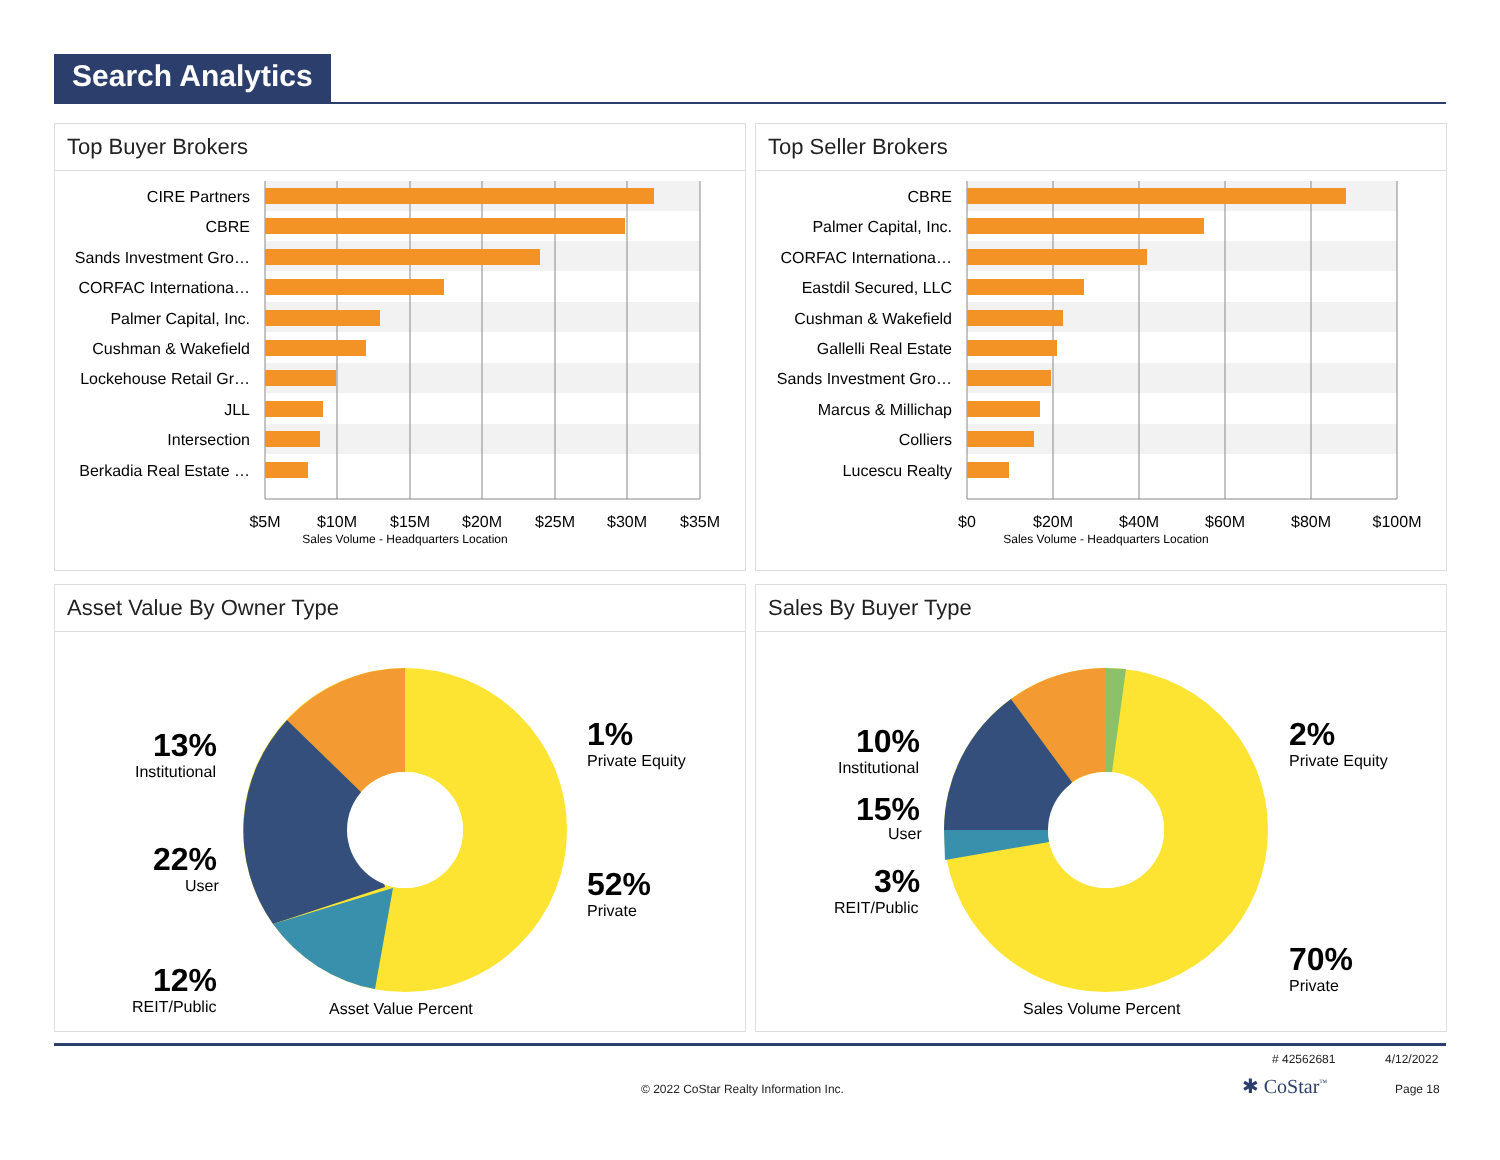Search Analytics
Top Buyer Brokers
CIRE Partners
CBRE
Sands Investment Gro…
CORFAC Internationa…
Palmer Capital, Inc.
Cushman & Wakefield
Lockehouse Retail Gr…
JLL
Intersection
Berkadia Real Estate …
$5M
$10M
$15M
$20M
$25M
$30M
$35M
Sales Volume - Headquarters Location
Top Seller Brokers
CBRE
Palmer Capital, Inc.
CORFAC Internationa…
Eastdil Secured, LLC
Cushman & Wakefield
Gallelli Real Estate
Sands Investment Gro…
Marcus & Millichap
Colliers
Lucescu Realty
$0
$20M
$40M
$60M
$80M
$100M
Sales Volume - Headquarters Location
Asset Value By Owner Type
13%
22%
12%
1%
52%
Institutional
User
REIT/Public
Private Equity
Private
Asset Value Percent
Sales By Buyer Type
10%
15%
3%
2%
70%
Institutional
User
REIT/Public
Private Equity
Private
Sales Volume Percent
# 42562681 4/12/2022
© 2022 CoStar Realty Information Inc.
✱ CoStar<sup>™</sup> Page 18